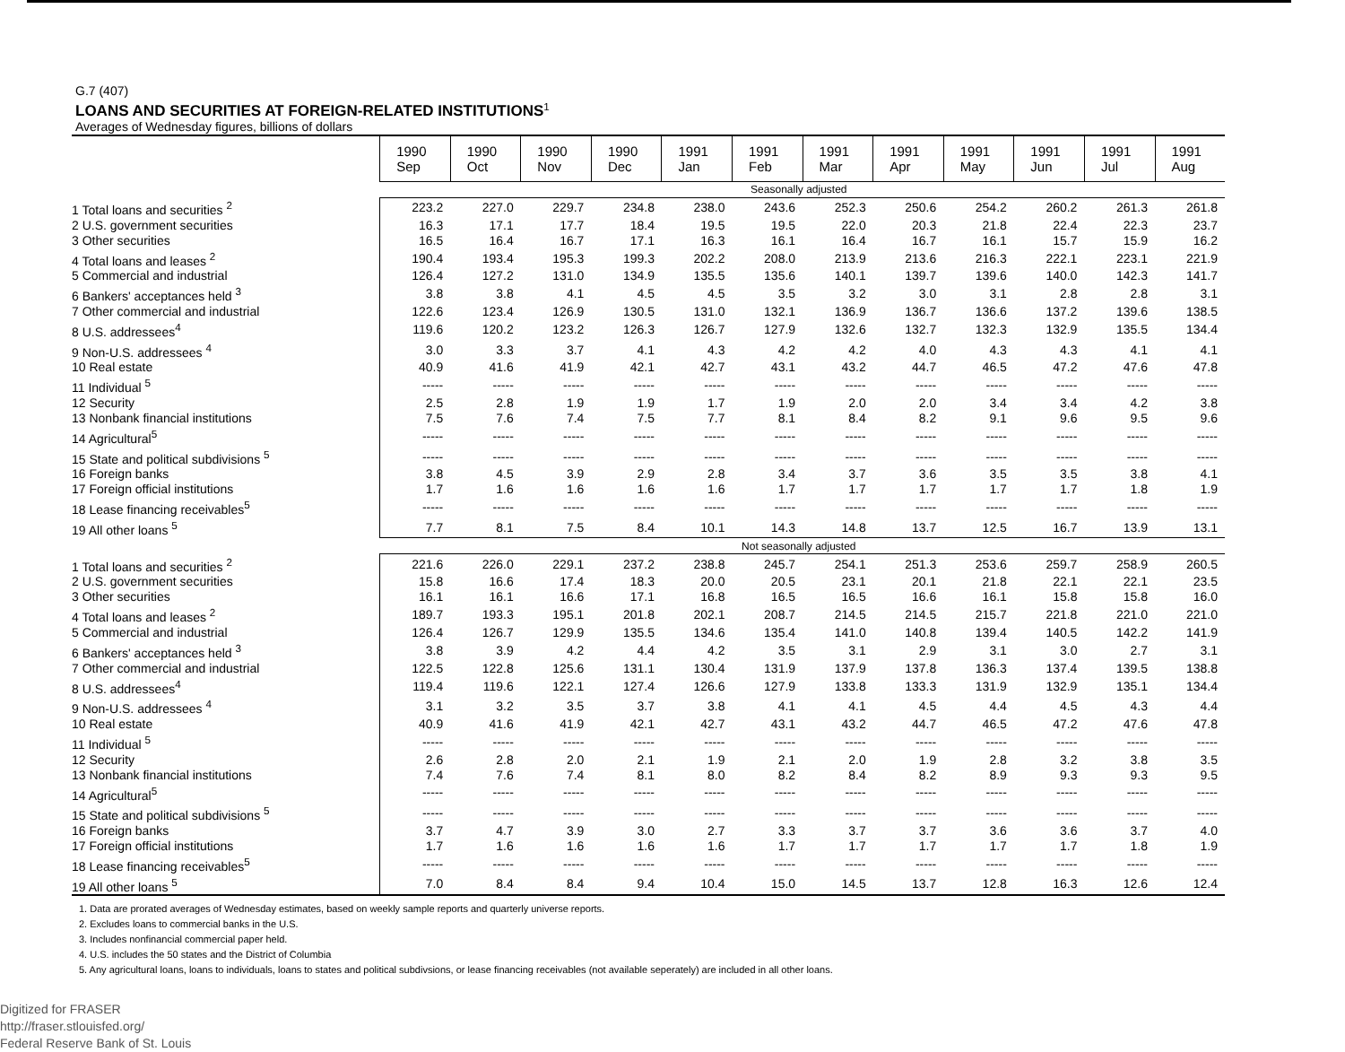G.7 (407)
LOANS AND SECURITIES AT FOREIGN-RELATED INSTITUTIONS<sup>1</sup>
Averages of Wednesday figures, billions of dollars
| | 1990 Sep | 1990 Oct | 1990 Nov | 1990 Dec | 1991 Jan | 1991 Feb | 1991 Mar | 1991 Apr | 1991 May | 1991 Jun | 1991 Jul | 1991 Aug |
| --- | --- | --- | --- | --- | --- | --- | --- | --- | --- | --- | --- | --- |
| | Seasonally adjusted | | | | | | | | | | | |
| 1 Total loans and securities <sup>2</sup> | 223.2 | 227.0 | 229.7 | 234.8 | 238.0 | 243.6 | 252.3 | 250.6 | 254.2 | 260.2 | 261.3 | 261.8 |
| 2 U.S. government securities | 16.3 | 17.1 | 17.7 | 18.4 | 19.5 | 19.5 | 22.0 | 20.3 | 21.8 | 22.4 | 22.3 | 23.7 |
| 3 Other securities | 16.5 | 16.4 | 16.7 | 17.1 | 16.3 | 16.1 | 16.4 | 16.7 | 16.1 | 15.7 | 15.9 | 16.2 |
| 4 Total loans and leases <sup>2</sup> | 190.4 | 193.4 | 195.3 | 199.3 | 202.2 | 208.0 | 213.9 | 213.6 | 216.3 | 222.1 | 223.1 | 221.9 |
| 5 Commercial and industrial | 126.4 | 127.2 | 131.0 | 134.9 | 135.5 | 135.6 | 140.1 | 139.7 | 139.6 | 140.0 | 142.3 | 141.7 |
| 6 Bankers' acceptances held <sup>3</sup> | 3.8 | 3.8 | 4.1 | 4.5 | 4.5 | 3.5 | 3.2 | 3.0 | 3.1 | 2.8 | 2.8 | 3.1 |
| 7 Other commercial and industrial | 122.6 | 123.4 | 126.9 | 130.5 | 131.0 | 132.1 | 136.9 | 136.7 | 136.6 | 137.2 | 139.6 | 138.5 |
| 8 U.S. addressees<sup>4</sup> | 119.6 | 120.2 | 123.2 | 126.3 | 126.7 | 127.9 | 132.6 | 132.7 | 132.3 | 132.9 | 135.5 | 134.4 |
| 9 Non-U.S. addressees <sup>4</sup> | 3.0 | 3.3 | 3.7 | 4.1 | 4.3 | 4.2 | 4.2 | 4.0 | 4.3 | 4.3 | 4.1 | 4.1 |
| 10 Real estate | 40.9 | 41.6 | 41.9 | 42.1 | 42.7 | 43.1 | 43.2 | 44.7 | 46.5 | 47.2 | 47.6 | 47.8 |
| 11 Individual <sup>5</sup> | ----- | ----- | ----- | ----- | ----- | ----- | ----- | ----- | ----- | ----- | ----- | ----- |
| 12 Security | 2.5 | 2.8 | 1.9 | 1.9 | 1.7 | 1.9 | 2.0 | 2.0 | 3.4 | 3.4 | 4.2 | 3.8 |
| 13 Nonbank financial institutions | 7.5 | 7.6 | 7.4 | 7.5 | 7.7 | 8.1 | 8.4 | 8.2 | 9.1 | 9.6 | 9.5 | 9.6 |
| 14 Agricultural<sup>5</sup> | ----- | ----- | ----- | ----- | ----- | ----- | ----- | ----- | ----- | ----- | ----- | ----- |
| 15 State and political subdivisions <sup>5</sup> | ----- | ----- | ----- | ----- | ----- | ----- | ----- | ----- | ----- | ----- | ----- | ----- |
| 16 Foreign banks | 3.8 | 4.5 | 3.9 | 2.9 | 2.8 | 3.4 | 3.7 | 3.6 | 3.5 | 3.5 | 3.8 | 4.1 |
| 17 Foreign official institutions | 1.7 | 1.6 | 1.6 | 1.6 | 1.6 | 1.7 | 1.7 | 1.7 | 1.7 | 1.7 | 1.8 | 1.9 |
| 18 Lease financing receivables<sup>5</sup> | ----- | ----- | ----- | ----- | ----- | ----- | ----- | ----- | ----- | ----- | ----- | ----- |
| 19 All other loans <sup>5</sup> | 7.7 | 8.1 | 7.5 | 8.4 | 10.1 | 14.3 | 14.8 | 13.7 | 12.5 | 16.7 | 13.9 | 13.1 |
| | Not seasonally adjusted | | | | | | | | | | | |
| 1 Total loans and securities <sup>2</sup> | 221.6 | 226.0 | 229.1 | 237.2 | 238.8 | 245.7 | 254.1 | 251.3 | 253.6 | 259.7 | 258.9 | 260.5 |
| 2 U.S. government securities | 15.8 | 16.6 | 17.4 | 18.3 | 20.0 | 20.5 | 23.1 | 20.1 | 21.8 | 22.1 | 22.1 | 23.5 |
| 3 Other securities | 16.1 | 16.1 | 16.6 | 17.1 | 16.8 | 16.5 | 16.5 | 16.6 | 16.1 | 15.8 | 15.8 | 16.0 |
| 4 Total loans and leases <sup>2</sup> | 189.7 | 193.3 | 195.1 | 201.8 | 202.1 | 208.7 | 214.5 | 214.5 | 215.7 | 221.8 | 221.0 | 221.0 |
| 5 Commercial and industrial | 126.4 | 126.7 | 129.9 | 135.5 | 134.6 | 135.4 | 141.0 | 140.8 | 139.4 | 140.5 | 142.2 | 141.9 |
| 6 Bankers' acceptances held <sup>3</sup> | 3.8 | 3.9 | 4.2 | 4.4 | 4.2 | 3.5 | 3.1 | 2.9 | 3.1 | 3.0 | 2.7 | 3.1 |
| 7 Other commercial and industrial | 122.5 | 122.8 | 125.6 | 131.1 | 130.4 | 131.9 | 137.9 | 137.8 | 136.3 | 137.4 | 139.5 | 138.8 |
| 8 U.S. addressees<sup>4</sup> | 119.4 | 119.6 | 122.1 | 127.4 | 126.6 | 127.9 | 133.8 | 133.3 | 131.9 | 132.9 | 135.1 | 134.4 |
| 9 Non-U.S. addressees <sup>4</sup> | 3.1 | 3.2 | 3.5 | 3.7 | 3.8 | 4.1 | 4.1 | 4.5 | 4.4 | 4.5 | 4.3 | 4.4 |
| 10 Real estate | 40.9 | 41.6 | 41.9 | 42.1 | 42.7 | 43.1 | 43.2 | 44.7 | 46.5 | 47.2 | 47.6 | 47.8 |
| 11 Individual <sup>5</sup> | ----- | ----- | ----- | ----- | ----- | ----- | ----- | ----- | ----- | ----- | ----- | ----- |
| 12 Security | 2.6 | 2.8 | 2.0 | 2.1 | 1.9 | 2.1 | 2.0 | 1.9 | 2.8 | 3.2 | 3.8 | 3.5 |
| 13 Nonbank financial institutions | 7.4 | 7.6 | 7.4 | 8.1 | 8.0 | 8.2 | 8.4 | 8.2 | 8.9 | 9.3 | 9.3 | 9.5 |
| 14 Agricultural<sup>5</sup> | ----- | ----- | ----- | ----- | ----- | ----- | ----- | ----- | ----- | ----- | ----- | ----- |
| 15 State and political subdivisions <sup>5</sup> | ----- | ----- | ----- | ----- | ----- | ----- | ----- | ----- | ----- | ----- | ----- | ----- |
| 16 Foreign banks | 3.7 | 4.7 | 3.9 | 3.0 | 2.7 | 3.3 | 3.7 | 3.7 | 3.6 | 3.6 | 3.7 | 4.0 |
| 17 Foreign official institutions | 1.7 | 1.6 | 1.6 | 1.6 | 1.6 | 1.7 | 1.7 | 1.7 | 1.7 | 1.7 | 1.8 | 1.9 |
| 18 Lease financing receivables<sup>5</sup> | ----- | ----- | ----- | ----- | ----- | ----- | ----- | ----- | ----- | ----- | ----- | ----- |
| 19 All other loans <sup>5</sup> | 7.0 | 8.4 | 8.4 | 9.4 | 10.4 | 15.0 | 14.5 | 13.7 | 12.8 | 16.3 | 12.6 | 12.4 |
1. Data are prorated averages of Wednesday estimates, based on weekly sample reports and quarterly universe reports.
2. Excludes loans to commercial banks in the U.S.
3. Includes nonfinancial commercial paper held.
4. U.S. includes the 50 states and the District of Columbia
5. Any agricultural loans, loans to individuals, loans to states and political subdivsions, or lease financing receivables (not available seperately) are included in all other loans.
Digitized for FRASER
http://fraser.stlouisfed.org/
Federal Reserve Bank of St. Louis